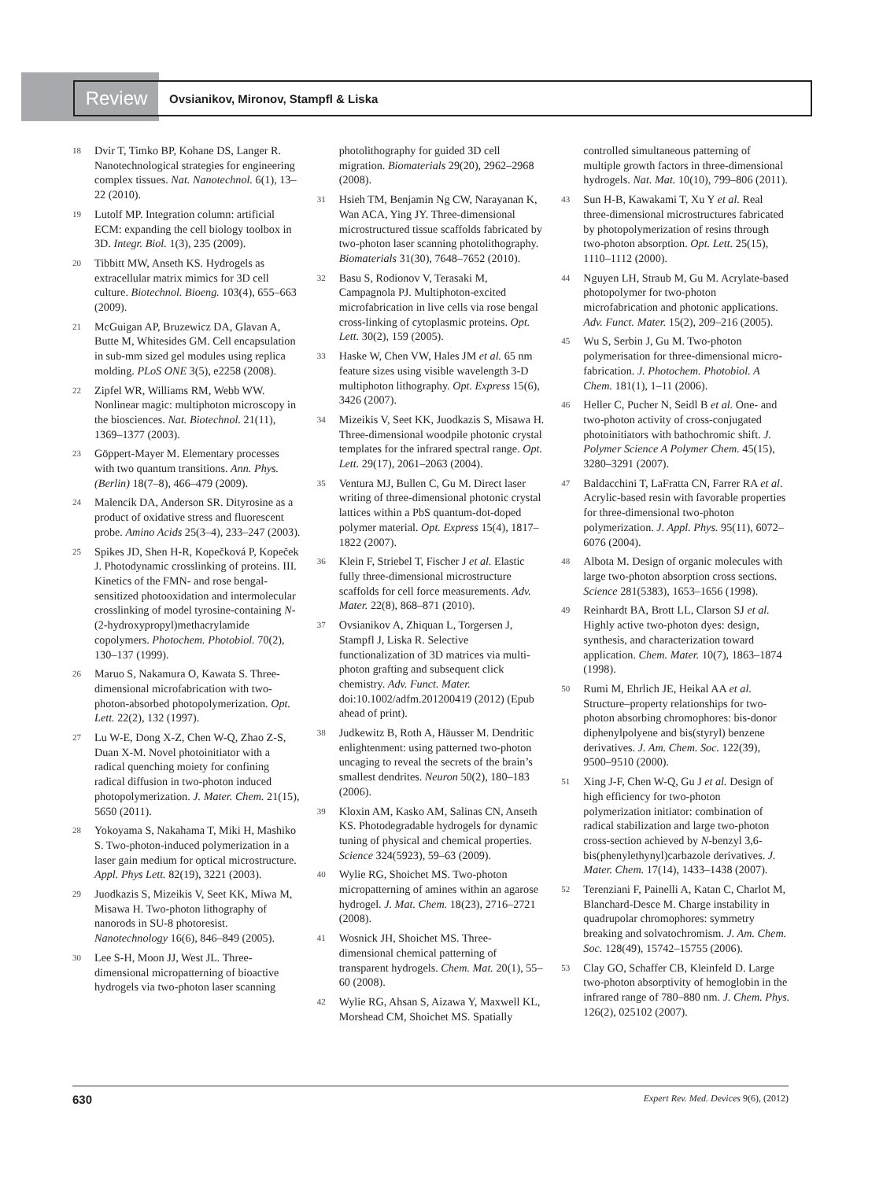Review
Ovsianikov, Mironov, Stampfl & Liska
18 Dvir T, Timko BP, Kohane DS, Langer R. Nanotechnological strategies for engineering complex tissues. Nat. Nanotechnol. 6(1), 13–22 (2010).
19 Lutolf MP. Integration column: artificial ECM: expanding the cell biology toolbox in 3D. Integr. Biol. 1(3), 235 (2009).
20 Tibbitt MW, Anseth KS. Hydrogels as extracellular matrix mimics for 3D cell culture. Biotechnol. Bioeng. 103(4), 655–663 (2009).
21 McGuigan AP, Bruzewicz DA, Glavan A, Butte M, Whitesides GM. Cell encapsulation in sub-mm sized gel modules using replica molding. PLoS ONE 3(5), e2258 (2008).
22 Zipfel WR, Williams RM, Webb WW. Nonlinear magic: multiphoton microscopy in the biosciences. Nat. Biotechnol. 21(11), 1369–1377 (2003).
23 Göppert-Mayer M. Elementary processes with two quantum transitions. Ann. Phys. (Berlin) 18(7–8), 466–479 (2009).
24 Malencik DA, Anderson SR. Dityrosine as a product of oxidative stress and fluorescent probe. Amino Acids 25(3–4), 233–247 (2003).
25 Spikes JD, Shen H-R, Kopečková P, Kopeček J. Photodynamic crosslinking of proteins. III. Kinetics of the FMN- and rose bengal-sensitized photooxidation and intermolecular crosslinking of model tyrosine-containing N-(2-hydroxypropyl)methacrylamide copolymers. Photochem. Photobiol. 70(2), 130–137 (1999).
26 Maruo S, Nakamura O, Kawata S. Three-dimensional microfabrication with two-photon-absorbed photopolymerization. Opt. Lett. 22(2), 132 (1997).
27 Lu W-E, Dong X-Z, Chen W-Q, Zhao Z-S, Duan X-M. Novel photoinitiator with a radical quenching moiety for confining radical diffusion in two-photon induced photopolymerization. J. Mater. Chem. 21(15), 5650 (2011).
28 Yokoyama S, Nakahama T, Miki H, Mashiko S. Two-photon-induced polymerization in a laser gain medium for optical microstructure. Appl. Phys Lett. 82(19), 3221 (2003).
29 Juodkazis S, Mizeikis V, Seet KK, Miwa M, Misawa H. Two-photon lithography of nanorods in SU-8 photoresist. Nanotechnology 16(6), 846–849 (2005).
30 Lee S-H, Moon JJ, West JL. Three-dimensional micropatterning of bioactive hydrogels via two-photon laser scanning
photolithography for guided 3D cell migration. Biomaterials 29(20), 2962–2968 (2008).
31 Hsieh TM, Benjamin Ng CW, Narayanan K, Wan ACA, Ying JY. Three-dimensional microstructured tissue scaffolds fabricated by two-photon laser scanning photolithography. Biomaterials 31(30), 7648–7652 (2010).
32 Basu S, Rodionov V, Terasaki M, Campagnola PJ. Multiphoton-excited microfabrication in live cells via rose bengal cross-linking of cytoplasmic proteins. Opt. Lett. 30(2), 159 (2005).
33 Haske W, Chen VW, Hales JM et al. 65 nm feature sizes using visible wavelength 3-D multiphoton lithography. Opt. Express 15(6), 3426 (2007).
34 Mizeikis V, Seet KK, Juodkazis S, Misawa H. Three-dimensional woodpile photonic crystal templates for the infrared spectral range. Opt. Lett. 29(17), 2061–2063 (2004).
35 Ventura MJ, Bullen C, Gu M. Direct laser writing of three-dimensional photonic crystal lattices within a PbS quantum-dot-doped polymer material. Opt. Express 15(4), 1817–1822 (2007).
36 Klein F, Striebel T, Fischer J et al. Elastic fully three-dimensional microstructure scaffolds for cell force measurements. Adv. Mater. 22(8), 868–871 (2010).
37 Ovsianikov A, Zhiquan L, Torgersen J, Stampfl J, Liska R. Selective functionalization of 3D matrices via multi-photon grafting and subsequent click chemistry. Adv. Funct. Mater. doi:10.1002/adfm.201200419 (2012) (Epub ahead of print).
38 Judkewitz B, Roth A, Häusser M. Dendritic enlightenment: using patterned two-photon uncaging to reveal the secrets of the brain’s smallest dendrites. Neuron 50(2), 180–183 (2006).
39 Kloxin AM, Kasko AM, Salinas CN, Anseth KS. Photodegradable hydrogels for dynamic tuning of physical and chemical properties. Science 324(5923), 59–63 (2009).
40 Wylie RG, Shoichet MS. Two-photon micropatterning of amines within an agarose hydrogel. J. Mat. Chem. 18(23), 2716–2721 (2008).
41 Wosnick JH, Shoichet MS. Three-dimensional chemical patterning of transparent hydrogels. Chem. Mat. 20(1), 55–60 (2008).
42 Wylie RG, Ahsan S, Aizawa Y, Maxwell KL, Morshead CM, Shoichet MS. Spatially
controlled simultaneous patterning of multiple growth factors in three-dimensional hydrogels. Nat. Mat. 10(10), 799–806 (2011).
43 Sun H-B, Kawakami T, Xu Y et al. Real three-dimensional microstructures fabricated by photopolymerization of resins through two-photon absorption. Opt. Lett. 25(15), 1110–1112 (2000).
44 Nguyen LH, Straub M, Gu M. Acrylate-based photopolymer for two-photon microfabrication and photonic applications. Adv. Funct. Mater. 15(2), 209–216 (2005).
45 Wu S, Serbin J, Gu M. Two-photon polymerisation for three-dimensional micro-fabrication. J. Photochem. Photobiol. A Chem. 181(1), 1–11 (2006).
46 Heller C, Pucher N, Seidl B et al. One- and two-photon activity of cross-conjugated photoinitiators with bathochromic shift. J. Polymer Science A Polymer Chem. 45(15), 3280–3291 (2007).
47 Baldacchini T, LaFratta CN, Farrer RA et al. Acrylic-based resin with favorable properties for three-dimensional two-photon polymerization. J. Appl. Phys. 95(11), 6072–6076 (2004).
48 Albota M. Design of organic molecules with large two-photon absorption cross sections. Science 281(5383), 1653–1656 (1998).
49 Reinhardt BA, Brott LL, Clarson SJ et al. Highly active two-photon dyes: design, synthesis, and characterization toward application. Chem. Mater. 10(7), 1863–1874 (1998).
50 Rumi M, Ehrlich JE, Heikal AA et al. Structure–property relationships for two-photon absorbing chromophores: bis-donor diphenylpolyene and bis(styryl) benzene derivatives. J. Am. Chem. Soc. 122(39), 9500–9510 (2000).
51 Xing J-F, Chen W-Q, Gu J et al. Design of high efficiency for two-photon polymerization initiator: combination of radical stabilization and large two-photon cross-section achieved by N-benzyl 3,6-bis(phenylethynyl)carbazole derivatives. J. Mater. Chem. 17(14), 1433–1438 (2007).
52 Terenziani F, Painelli A, Katan C, Charlot M, Blanchard-Desce M. Charge instability in quadrupolar chromophores: symmetry breaking and solvatochromism. J. Am. Chem. Soc. 128(49), 15742–15755 (2006).
53 Clay GO, Schaffer CB, Kleinfeld D. Large two-photon absorptivity of hemoglobin in the infrared range of 780–880 nm. J. Chem. Phys. 126(2), 025102 (2007).
630 Expert Rev. Med. Devices 9(6), (2012)